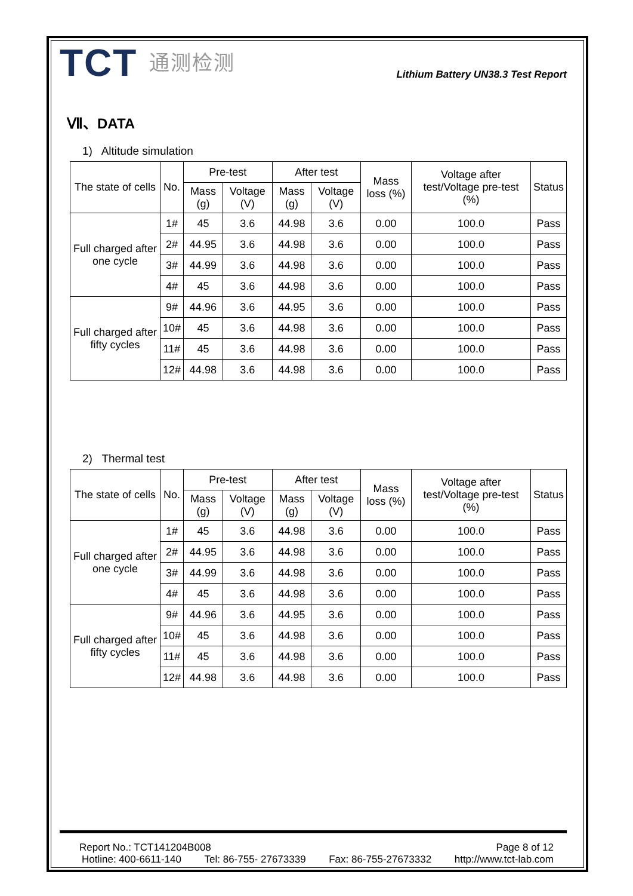TCT 通测检测
Lithium Battery UN38.3 Test Report
Ⅶ、DATA
1) Altitude simulation
| The state of cells | No. | Pre-test | | After test | | Mass loss (%) | Voltage after test/Voltage pre-test (%) | Status |
| --- | --- | --- | --- | --- | --- | --- | --- | --- |
| | | Mass (g) | Voltage (V) | Mass (g) | Voltage (V) | | | |
| Full charged after one cycle | 1# | 45 | 3.6 | 44.98 | 3.6 | 0.00 | 100.0 | Pass |
| | 2# | 44.95 | 3.6 | 44.98 | 3.6 | 0.00 | 100.0 | Pass |
| | 3# | 44.99 | 3.6 | 44.98 | 3.6 | 0.00 | 100.0 | Pass |
| | 4# | 45 | 3.6 | 44.98 | 3.6 | 0.00 | 100.0 | Pass |
| Full charged after fifty cycles | 9# | 44.96 | 3.6 | 44.95 | 3.6 | 0.00 | 100.0 | Pass |
| | 10# | 45 | 3.6 | 44.98 | 3.6 | 0.00 | 100.0 | Pass |
| | 11# | 45 | 3.6 | 44.98 | 3.6 | 0.00 | 100.0 | Pass |
| | 12# | 44.98 | 3.6 | 44.98 | 3.6 | 0.00 | 100.0 | Pass |
2) Thermal test
| The state of cells | No. | Pre-test | | After test | | Mass loss (%) | Voltage after test/Voltage pre-test (%) | Status |
| --- | --- | --- | --- | --- | --- | --- | --- | --- |
| | | Mass (g) | Voltage (V) | Mass (g) | Voltage (V) | | | |
| Full charged after one cycle | 1# | 45 | 3.6 | 44.98 | 3.6 | 0.00 | 100.0 | Pass |
| | 2# | 44.95 | 3.6 | 44.98 | 3.6 | 0.00 | 100.0 | Pass |
| | 3# | 44.99 | 3.6 | 44.98 | 3.6 | 0.00 | 100.0 | Pass |
| | 4# | 45 | 3.6 | 44.98 | 3.6 | 0.00 | 100.0 | Pass |
| Full charged after fifty cycles | 9# | 44.96 | 3.6 | 44.95 | 3.6 | 0.00 | 100.0 | Pass |
| | 10# | 45 | 3.6 | 44.98 | 3.6 | 0.00 | 100.0 | Pass |
| | 11# | 45 | 3.6 | 44.98 | 3.6 | 0.00 | 100.0 | Pass |
| | 12# | 44.98 | 3.6 | 44.98 | 3.6 | 0.00 | 100.0 | Pass |
Report No.: TCT141204B008 Page 8 of 12
Hotline: 400-6611-140 Tel: 86-755- 27673339 Fax: 86-755-27673332 http://www.tct-lab.com